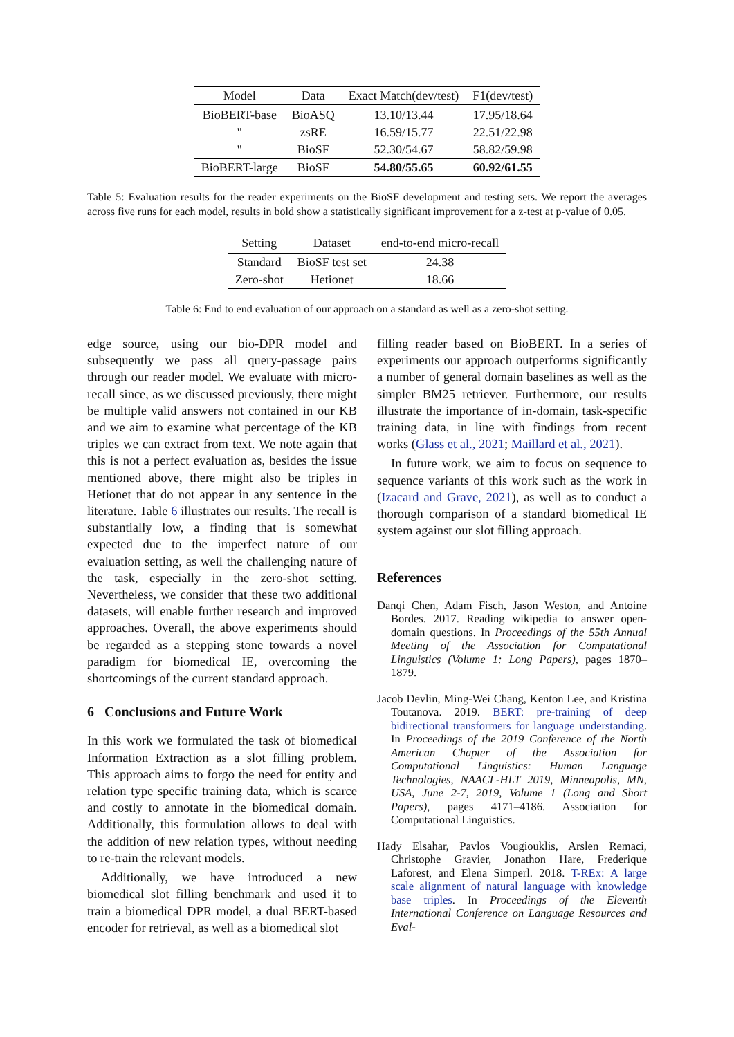| Model | Data | Exact Match(dev/test) | F1(dev/test) |
| --- | --- | --- | --- |
| BioBERT-base | BioASQ | 13.10/13.44 | 17.95/18.64 |
| " | zsRE | 16.59/15.77 | 22.51/22.98 |
| " | BioSF | 52.30/54.67 | 58.82/59.98 |
| BioBERT-large | BioSF | 54.80/55.65 | 60.92/61.55 |
Table 5: Evaluation results for the reader experiments on the BioSF development and testing sets. We report the averages across five runs for each model, results in bold show a statistically significant improvement for a z-test at p-value of 0.05.
| Setting | Dataset | end-to-end micro-recall |
| --- | --- | --- |
| Standard | BioSF test set | 24.38 |
| Zero-shot | Hetionet | 18.66 |
Table 6: End to end evaluation of our approach on a standard as well as a zero-shot setting.
edge source, using our bio-DPR model and subsequently we pass all query-passage pairs through our reader model. We evaluate with micro-recall since, as we discussed previously, there might be multiple valid answers not contained in our KB and we aim to examine what percentage of the KB triples we can extract from text. We note again that this is not a perfect evaluation as, besides the issue mentioned above, there might also be triples in Hetionet that do not appear in any sentence in the literature. Table 6 illustrates our results. The recall is substantially low, a finding that is somewhat expected due to the imperfect nature of our evaluation setting, as well the challenging nature of the task, especially in the zero-shot setting. Nevertheless, we consider that these two additional datasets, will enable further research and improved approaches. Overall, the above experiments should be regarded as a stepping stone towards a novel paradigm for biomedical IE, overcoming the shortcomings of the current standard approach.
6 Conclusions and Future Work
In this work we formulated the task of biomedical Information Extraction as a slot filling problem. This approach aims to forgo the need for entity and relation type specific training data, which is scarce and costly to annotate in the biomedical domain. Additionally, this formulation allows to deal with the addition of new relation types, without needing to re-train the relevant models.
Additionally, we have introduced a new biomedical slot filling benchmark and used it to train a biomedical DPR model, a dual BERT-based encoder for retrieval, as well as a biomedical slot
filling reader based on BioBERT. In a series of experiments our approach outperforms significantly a number of general domain baselines as well as the simpler BM25 retriever. Furthermore, our results illustrate the importance of in-domain, task-specific training data, in line with findings from recent works (Glass et al., 2021; Maillard et al., 2021).
In future work, we aim to focus on sequence to sequence variants of this work such as the work in (Izacard and Grave, 2021), as well as to conduct a thorough comparison of a standard biomedical IE system against our slot filling approach.
References
Danqi Chen, Adam Fisch, Jason Weston, and Antoine Bordes. 2017. Reading wikipedia to answer open-domain questions. In Proceedings of the 55th Annual Meeting of the Association for Computational Linguistics (Volume 1: Long Papers), pages 1870–1879.
Jacob Devlin, Ming-Wei Chang, Kenton Lee, and Kristina Toutanova. 2019. BERT: pre-training of deep bidirectional transformers for language understanding. In Proceedings of the 2019 Conference of the North American Chapter of the Association for Computational Linguistics: Human Language Technologies, NAACL-HLT 2019, Minneapolis, MN, USA, June 2-7, 2019, Volume 1 (Long and Short Papers), pages 4171–4186. Association for Computational Linguistics.
Hady Elsahar, Pavlos Vougiouklis, Arslen Remaci, Christophe Gravier, Jonathon Hare, Frederique Laforest, and Elena Simperl. 2018. T-REx: A large scale alignment of natural language with knowledge base triples. In Proceedings of the Eleventh International Conference on Language Resources and Eval-